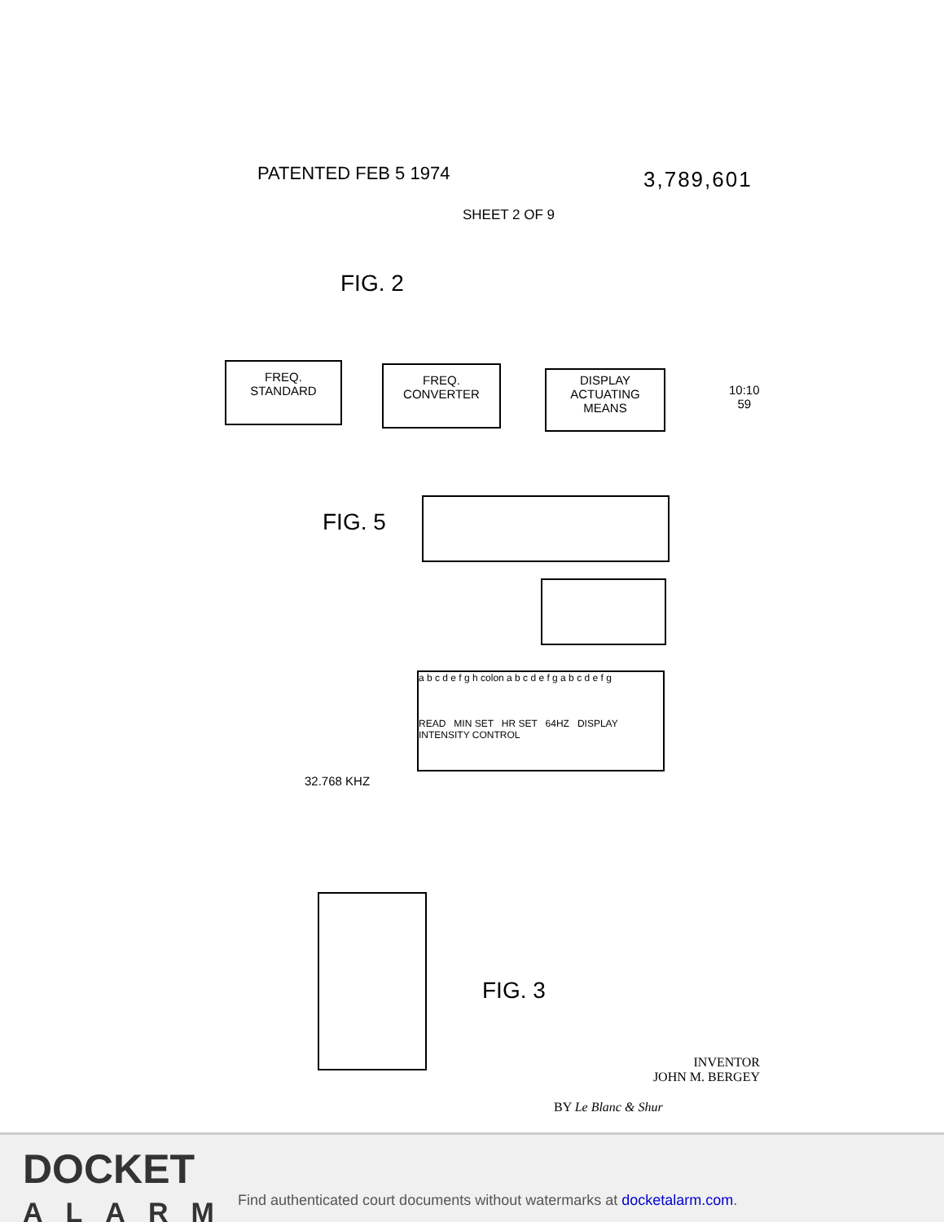PATENTED FEB 5 1974 3,789,601
SHEET 2 OF 9
FIG. 2
FREQ.
STANDARD
FREQ.
CONVERTER
DISPLAY
ACTUATING
MEANS
10:10
59
FIG. 5
a b c d e f g h colon a b c d e f g a b c d e f g
READ MIN SET HR SET 64HZ DISPLAY INTENSITY CONTROL
32.768 KHZ
FIG. 3
INVENTOR
JOHN M. BERGEY
BY Le Blanc & Shur
DOCKET
ALARM
Find authenticated court documents without watermarks at docketalarm.com.